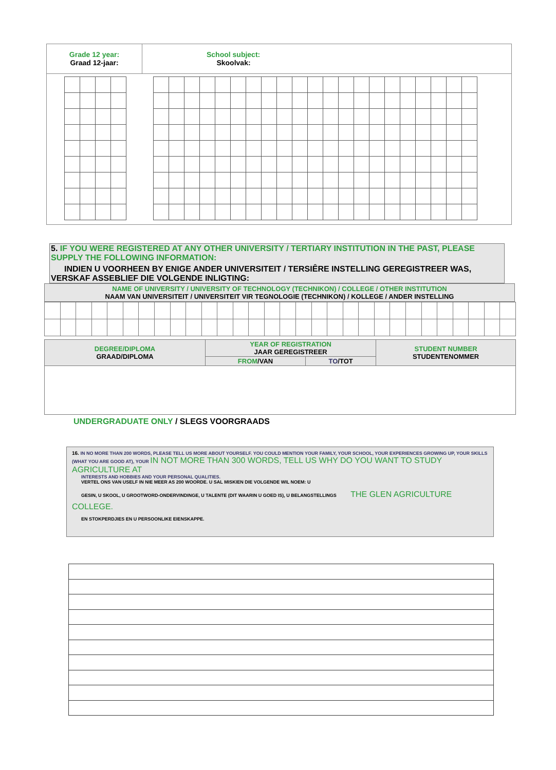Grade 12 year:
Graad 12-jaar:
School subject:
Skoolvak:
5. IF YOU WERE REGISTERED AT ANY OTHER UNIVERSITY / TERTIARY INSTITUTION IN THE PAST, PLEASE SUPPLY THE FOLLOWING INFORMATION:
INDIEN U VOORHEEN BY ENIGE ANDER UNIVERSITEIT / TERSIÊRE INSTELLING GEREGISTREER WAS,
VERSKAF ASSEBLIEF DIE VOLGENDE INLIGTING:
NAME OF UNIVERSITY / UNIVERSITY OF TECHNOLOGY (TECHNIKON) / COLLEGE / OTHER INSTITUTION
NAAM VAN UNIVERSITEIT / UNIVERSITEIT VIR TEGNOLOGIE (TECHNIKON) / KOLLEGE / ANDER INSTELLING
| DEGREE/DIPLOMA GRAAD/DIPLOMA | YEAR OF REGISTRATION JAAR GEREGISTREER | | STUDENT NUMBER STUDENTENOMMER |
| --- | --- | --- | --- |
| | FROM /VAN | TO /TOT | |
UNDERGRADUATE ONLY / SLEGS VOORGRAADS
16. IN NO MORE THAN 200 WORDS, PLEASE TELL US MORE ABOUT YOURSELF. YOU COULD MENTION YOUR FAMILY, YOUR SCHOOL, YOUR EXPERIENCES GROWING UP, YOUR SKILLS (WHAT YOU ARE GOOD AT), YOUR IN NOT MORE THAN 300 WORDS, TELL US WHY DO YOU WANT TO STUDY AGRICULTURE AT
INTERESTS AND HOBBIES AND YOUR PERSONAL QUALITIES.
VERTEL ONS VAN USELF IN NIE MEER AS 200 WOORDE. U SAL MISKIEN DIE VOLGENDE WIL NOEM: U
GESIN, U SKOOL, U GROOTWORD-ONDERVINDINGE, U TALENTE (DIT WAARIN U GOED IS), U BELANGSTELLINGS THE GLEN AGRICULTURE
COLLEGE.
EN STOKPERDJIES EN U PERSOONLIKE EIENSKAPPE.